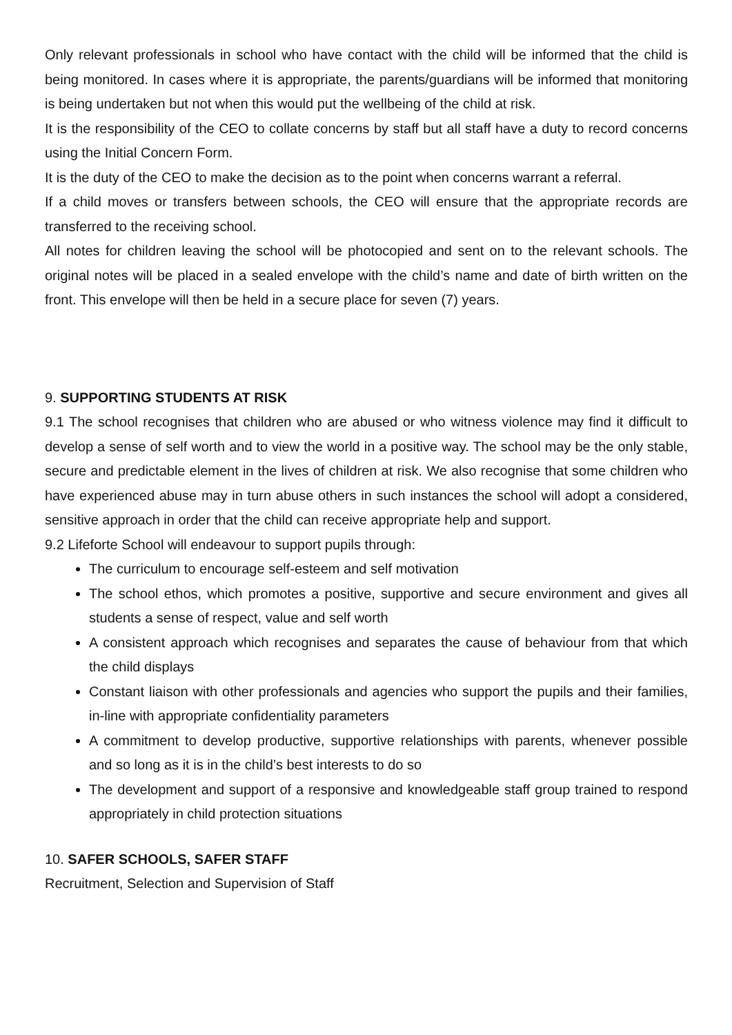Only relevant professionals in school who have contact with the child will be informed that the child is being monitored. In cases where it is appropriate, the parents/guardians will be informed that monitoring is being undertaken but not when this would put the wellbeing of the child at risk.
It is the responsibility of the CEO to collate concerns by staff but all staff have a duty to record concerns using the Initial Concern Form.
It is the duty of the CEO to make the decision as to the point when concerns warrant a referral.
If a child moves or transfers between schools, the CEO will ensure that the appropriate records are transferred to the receiving school.
All notes for children leaving the school will be photocopied and sent on to the relevant schools. The original notes will be placed in a sealed envelope with the child’s name and date of birth written on the front. This envelope will then be held in a secure place for seven (7) years.
9. SUPPORTING STUDENTS AT RISK
9.1 The school recognises that children who are abused or who witness violence may find it difficult to develop a sense of self worth and to view the world in a positive way. The school may be the only stable, secure and predictable element in the lives of children at risk. We also recognise that some children who have experienced abuse may in turn abuse others in such instances the school will adopt a considered, sensitive approach in order that the child can receive appropriate help and support.
9.2 Lifeforte School will endeavour to support pupils through:
The curriculum to encourage self-esteem and self motivation
The school ethos, which promotes a positive, supportive and secure environment and gives all students a sense of respect, value and self worth
A consistent approach which recognises and separates the cause of behaviour from that which the child displays
Constant liaison with other professionals and agencies who support the pupils and their families, in-line with appropriate confidentiality parameters
A commitment to develop productive, supportive relationships with parents, whenever possible and so long as it is in the child’s best interests to do so
The development and support of a responsive and knowledgeable staff group trained to respond appropriately in child protection situations
10. SAFER SCHOOLS, SAFER STAFF
Recruitment, Selection and Supervision of Staff